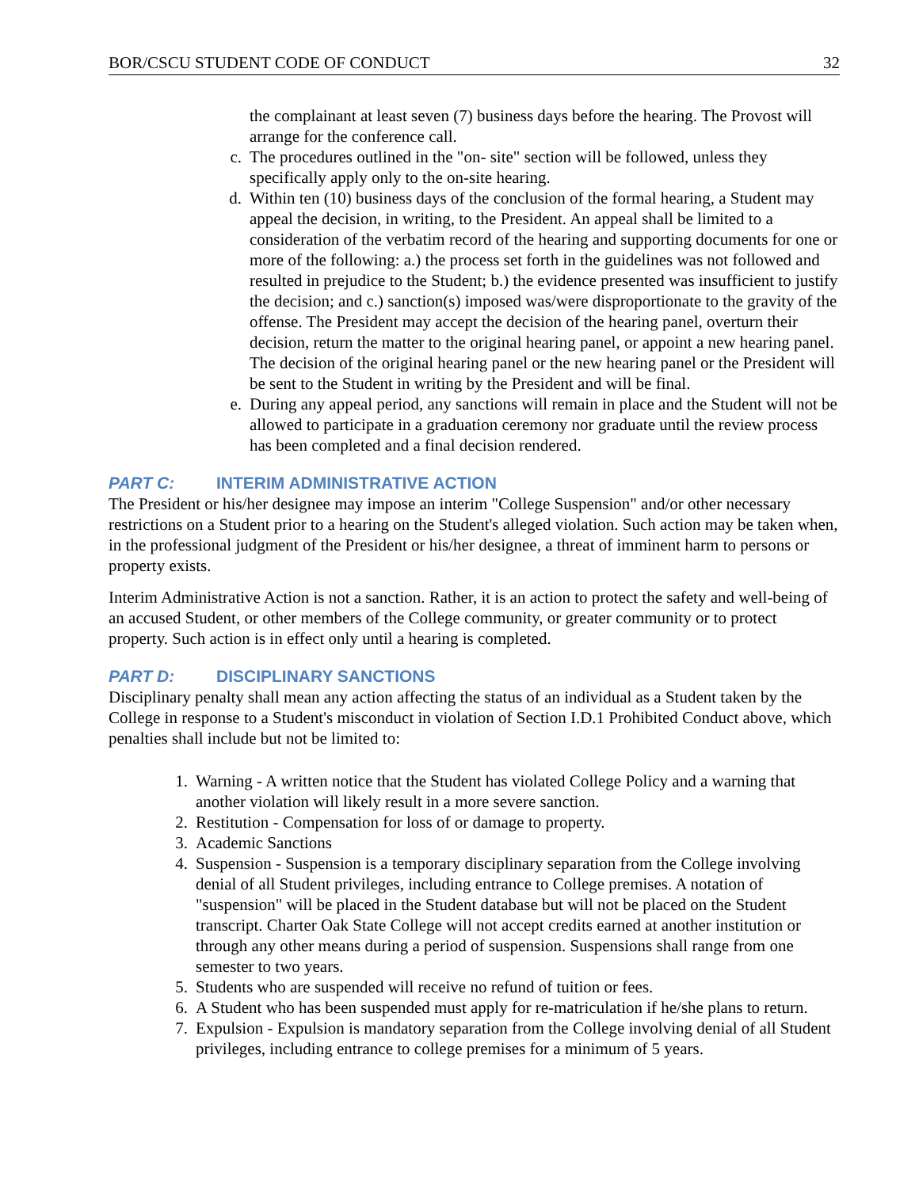BOR/CSCU STUDENT CODE OF CONDUCT 32
the complainant at least seven (7) business days before the hearing. The Provost will arrange for the conference call.
c. The procedures outlined in the "on- site" section will be followed, unless they specifically apply only to the on-site hearing.
d. Within ten (10) business days of the conclusion of the formal hearing, a Student may appeal the decision, in writing, to the President. An appeal shall be limited to a consideration of the verbatim record of the hearing and supporting documents for one or more of the following: a.) the process set forth in the guidelines was not followed and resulted in prejudice to the Student; b.) the evidence presented was insufficient to justify the decision; and c.) sanction(s) imposed was/were disproportionate to the gravity of the offense. The President may accept the decision of the hearing panel, overturn their decision, return the matter to the original hearing panel, or appoint a new hearing panel. The decision of the original hearing panel or the new hearing panel or the President will be sent to the Student in writing by the President and will be final.
e. During any appeal period, any sanctions will remain in place and the Student will not be allowed to participate in a graduation ceremony nor graduate until the review process has been completed and a final decision rendered.
PART C: INTERIM ADMINISTRATIVE ACTION
The President or his/her designee may impose an interim "College Suspension" and/or other necessary restrictions on a Student prior to a hearing on the Student's alleged violation. Such action may be taken when, in the professional judgment of the President or his/her designee, a threat of imminent harm to persons or property exists.
Interim Administrative Action is not a sanction. Rather, it is an action to protect the safety and well-being of an accused Student, or other members of the College community, or greater community or to protect property. Such action is in effect only until a hearing is completed.
PART D: DISCIPLINARY SANCTIONS
Disciplinary penalty shall mean any action affecting the status of an individual as a Student taken by the College in response to a Student's misconduct in violation of Section I.D.1 Prohibited Conduct above, which penalties shall include but not be limited to:
1. Warning - A written notice that the Student has violated College Policy and a warning that another violation will likely result in a more severe sanction.
2. Restitution - Compensation for loss of or damage to property.
3. Academic Sanctions
4. Suspension - Suspension is a temporary disciplinary separation from the College involving denial of all Student privileges, including entrance to College premises. A notation of "suspension" will be placed in the Student database but will not be placed on the Student transcript. Charter Oak State College will not accept credits earned at another institution or through any other means during a period of suspension. Suspensions shall range from one semester to two years.
5. Students who are suspended will receive no refund of tuition or fees.
6. A Student who has been suspended must apply for re-matriculation if he/she plans to return.
7. Expulsion - Expulsion is mandatory separation from the College involving denial of all Student privileges, including entrance to college premises for a minimum of 5 years.